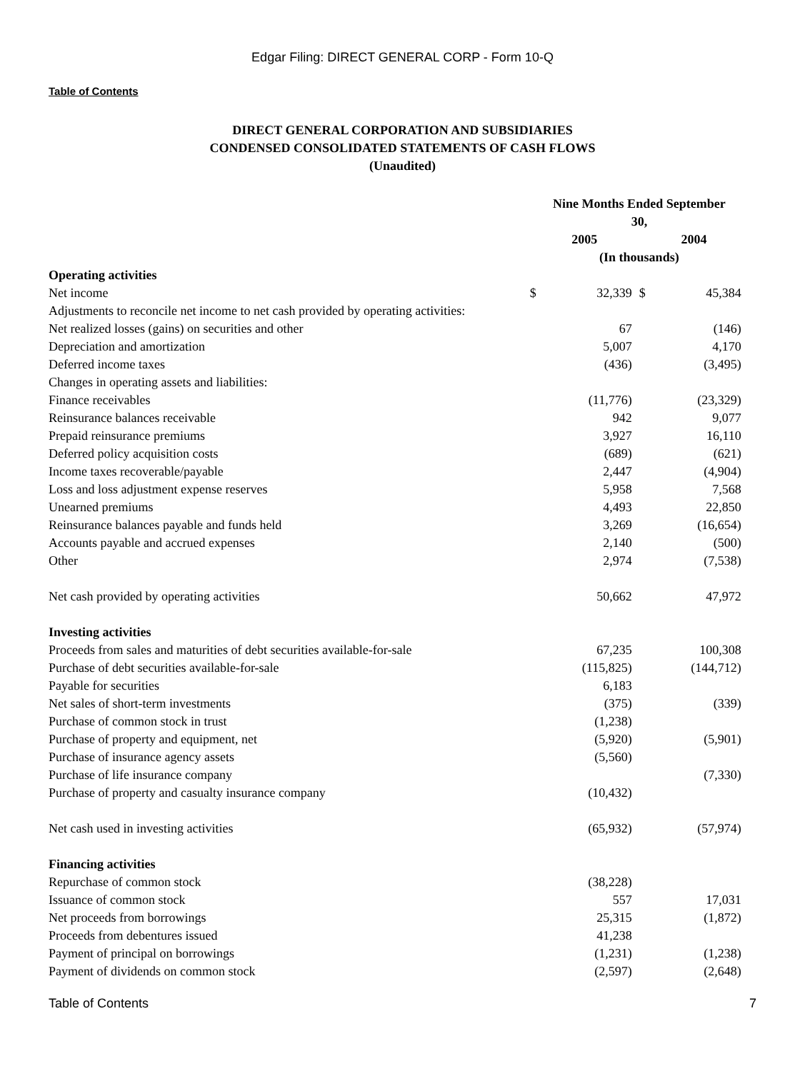Edgar Filing: DIRECT GENERAL CORP - Form 10-Q
Table of Contents
DIRECT GENERAL CORPORATION AND SUBSIDIARIES
CONDENSED CONSOLIDATED STATEMENTS OF CASH FLOWS
(Unaudited)
| | Nine Months Ended September 30, | | | | | |
| --- | --- | --- | --- | --- | --- | --- |
| | 2005 | | | 2004 | | |
| | (In thousands) | | | | | |
| Operating activities | | | | | | |
| Net income | $ | 32,339 | | $ | 45,384 | |
| Adjustments to reconcile net income to net cash provided by operating activities: | | | | | | |
| Net realized losses (gains) on securities and other | | 67 | | | (146) | |
| Depreciation and amortization | | 5,007 | | | 4,170 | |
| Deferred income taxes | | (436) | | | (3,495) | |
| Changes in operating assets and liabilities: | | | | | | |
| Finance receivables | | (11,776) | | | (23,329) | |
| Reinsurance balances receivable | | 942 | | | 9,077 | |
| Prepaid reinsurance premiums | | 3,927 | | | 16,110 | |
| Deferred policy acquisition costs | | (689) | | | (621) | |
| Income taxes recoverable/payable | | 2,447 | | | (4,904) | |
| Loss and loss adjustment expense reserves | | 5,958 | | | 7,568 | |
| Unearned premiums | | 4,493 | | | 22,850 | |
| Reinsurance balances payable and funds held | | 3,269 | | | (16,654) | |
| Accounts payable and accrued expenses | | 2,140 | | | (500) | |
| Other | | 2,974 | | | (7,538) | |
| Net cash provided by operating activities | | 50,662 | | | 47,972 | |
| Investing activities | | | | | | |
| Proceeds from sales and maturities of debt securities available-for-sale | | 67,235 | | | 100,308 | |
| Purchase of debt securities available-for-sale | | (115,825) | | | (144,712) | |
| Payable for securities | | 6,183 | | | | |
| Net sales of short-term investments | | (375) | | | (339) | |
| Purchase of common stock in trust | | (1,238) | | | | |
| Purchase of property and equipment, net | | (5,920) | | | (5,901) | |
| Purchase of insurance agency assets | | (5,560) | | | | |
| Purchase of life insurance company | | | | | (7,330) | |
| Purchase of property and casualty insurance company | | (10,432) | | | | |
| Net cash used in investing activities | | (65,932) | | | (57,974) | |
| Financing activities | | | | | | |
| Repurchase of common stock | | (38,228) | | | | |
| Issuance of common stock | | 557 | | | 17,031 | |
| Net proceeds from borrowings | | 25,315 | | | (1,872) | |
| Proceeds from debentures issued | | 41,238 | | | | |
| Payment of principal on borrowings | | (1,231) | | | (1,238) | |
| Payment of dividends on common stock | | (2,597) | | | (2,648) | |
Table of Contents 7